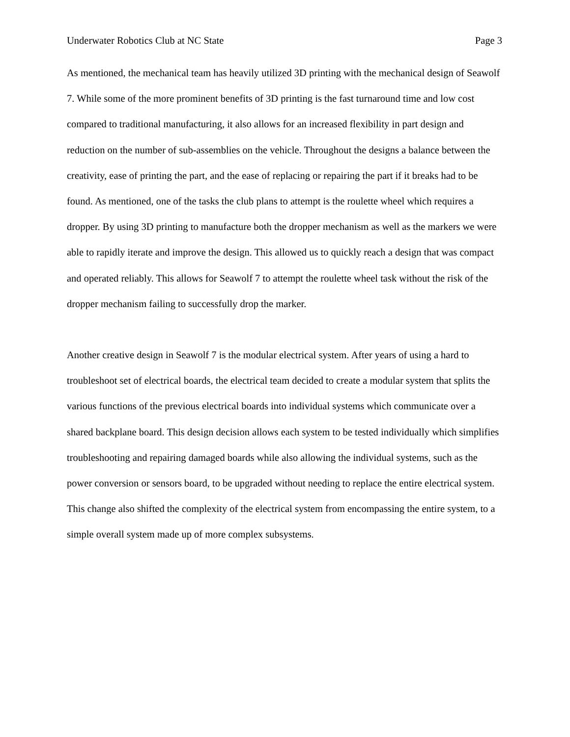Underwater Robotics Club at NC State Page 3
As mentioned, the mechanical team has heavily utilized 3D printing with the mechanical design of Seawolf 7. While some of the more prominent benefits of 3D printing is the fast turnaround time and low cost compared to traditional manufacturing, it also allows for an increased flexibility in part design and reduction on the number of sub-assemblies on the vehicle. Throughout the designs a balance between the creativity, ease of printing the part, and the ease of replacing or repairing the part if it breaks had to be found. As mentioned, one of the tasks the club plans to attempt is the roulette wheel which requires a dropper. By using 3D printing to manufacture both the dropper mechanism as well as the markers we were able to rapidly iterate and improve the design. This allowed us to quickly reach a design that was compact and operated reliably. This allows for Seawolf 7 to attempt the roulette wheel task without the risk of the dropper mechanism failing to successfully drop the marker.
Another creative design in Seawolf 7 is the modular electrical system. After years of using a hard to troubleshoot set of electrical boards, the electrical team decided to create a modular system that splits the various functions of the previous electrical boards into individual systems which communicate over a shared backplane board. This design decision allows each system to be tested individually which simplifies troubleshooting and repairing damaged boards while also allowing the individual systems, such as the power conversion or sensors board, to be upgraded without needing to replace the entire electrical system. This change also shifted the complexity of the electrical system from encompassing the entire system, to a simple overall system made up of more complex subsystems.